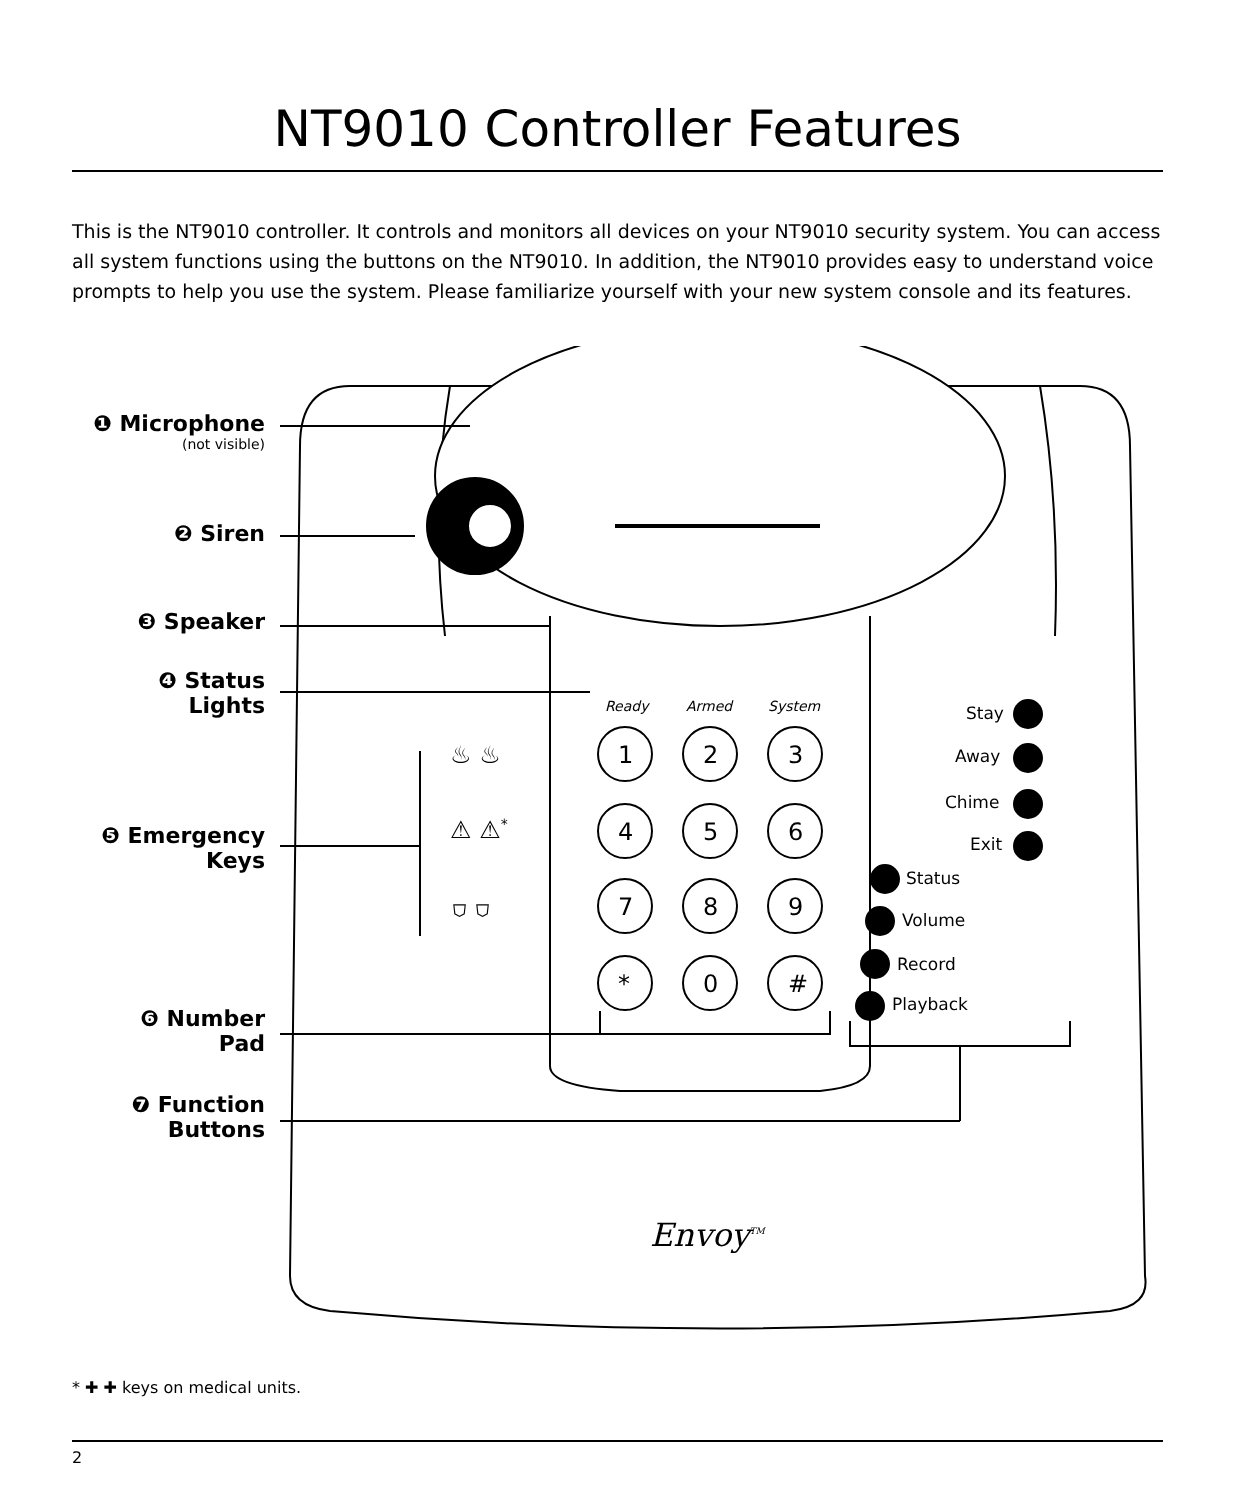NT9010 Controller Features
This is the NT9010 controller. It controls and monitors all devices on your NT9010 security system. You can access all system functions using the buttons on the NT9010. In addition, the NT9010 provides easy to understand voice prompts to help you use the system. Please familiarize yourself with your new system console and its features.
❶ Microphone
(not visible)
❷ Siren
❸ Speaker
❹ Status
Lights
❺ Emergency
Keys
❻ Number
Pad
❼ Function
Buttons
Ready Armed System
1 2 3
4 5 6
7 8 9
* 0 #
♨ ♨
⚠ ⚠<sup>*</sup>
⛉ ⛉
Stay
Away
Chime
Exit
Status
Volume
Record
Playback
Envoy<sup>TM</sup>
* ✚ ✚ keys on medical units.
2